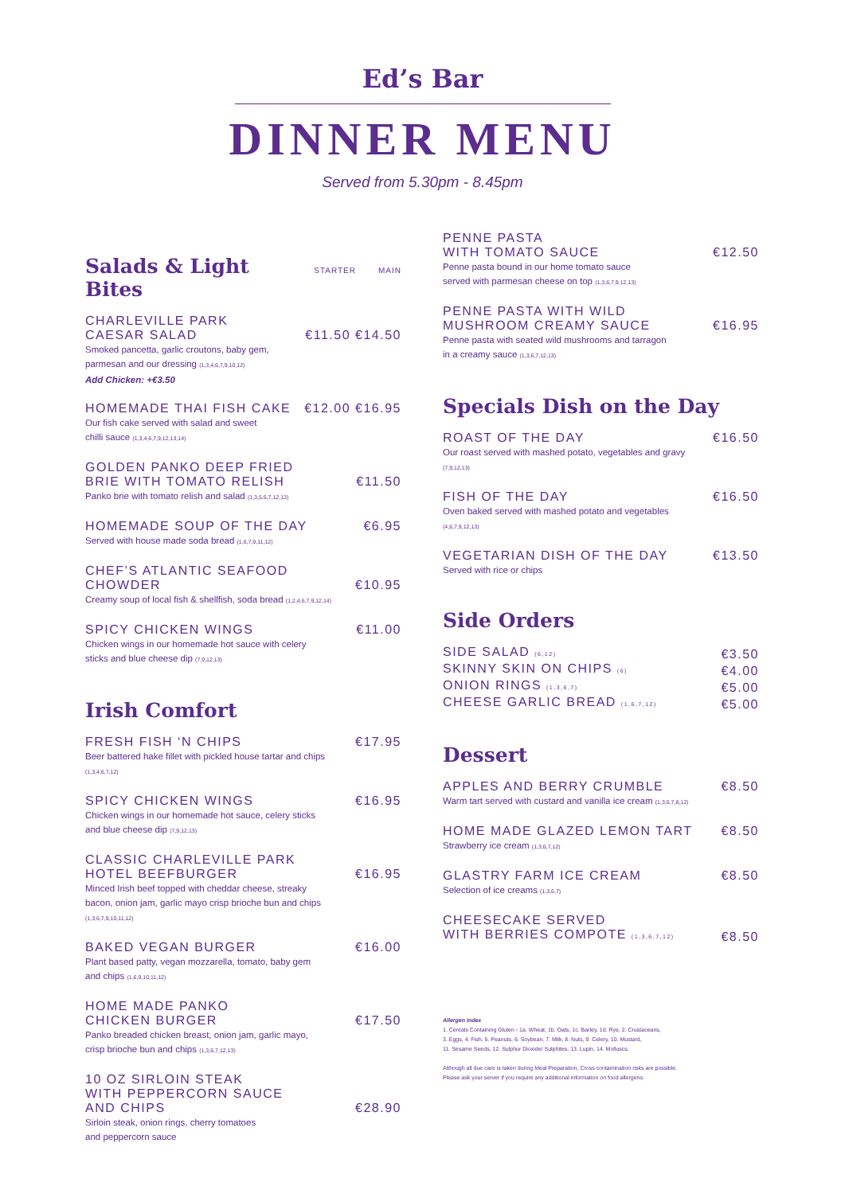Ed’s Bar
DINNER MENU
Served from 5.30pm - 8.45pm
Salads & Light Bites STARTER MAIN
CHARLEVILLE PARK
CAESAR SALAD €11.50 €14.50
Smoked pancetta, garlic croutons, baby gem,
parmesan and our dressing (1,3,4,6,7,9,10,12)
Add Chicken: +€3.50
HOMEMADE THAI FISH CAKE €12.00 €16.95
Our fish cake served with salad and sweet
chilli sauce (1,3,4,6,7,9,12,13,14)
GOLDEN PANKO DEEP FRIED
BRIE WITH TOMATO RELISH €11.50
Panko brie with tomato relish and salad (1,3,5,6,7,12,13)
HOMEMADE SOUP OF THE DAY €6.95
Served with house made soda bread (1,6,7,9,11,12)
CHEF’S ATLANTIC SEAFOOD
CHOWDER €10.95
Creamy soup of local fish & shellfish, soda bread (1,2,4,6,7,9,12,14)
SPICY CHICKEN WINGS €11.00
Chicken wings in our homemade hot sauce with celery
sticks and blue cheese dip (7,9,12,13)
Irish Comfort
FRESH FISH ‘N CHIPS €17.95
Beer battered hake fillet with pickled house tartar and chips
(1,3,4,6,7,12)
SPICY CHICKEN WINGS €16.95
Chicken wings in our homemade hot sauce, celery sticks
and blue cheese dip (7,9,12,13)
CLASSIC CHARLEVILLE PARK
HOTEL BEEFBURGER €16.95
Minced Irish beef topped with cheddar cheese, streaky
bacon, onion jam, garlic mayo crisp brioche bun and chips
(1,3,6,7,9,10,11,12)
BAKED VEGAN BURGER €16.00
Plant based patty, vegan mozzarella, tomato, baby gem
and chips (1,6,9,10,11,12)
HOME MADE PANKO
CHICKEN BURGER €17.50
Panko breaded chicken breast, onion jam, garlic mayo,
crisp brioche bun and chips (1,3,6,7,12,13)
10 OZ SIRLOIN STEAK
WITH PEPPERCORN SAUCE
AND CHIPS €28.90
Sirloin steak, onion rings, cherry tomatoes
and peppercorn sauce
PENNE PASTA
WITH TOMATO SAUCE €12.50
Penne pasta bound in our home tomato sauce
served with parmesan cheese on top (1,3,6,7,9,12,13)
PENNE PASTA WITH WILD
MUSHROOM CREAMY SAUCE €16.95
Penne pasta with seated wild mushrooms and tarragon
in a creamy sauce (1,3,6,7,12,13)
Specials Dish on the Day
ROAST OF THE DAY €16.50
Our roast served with mashed potato, vegetables and gravy
(7,9,12,13)
FISH OF THE DAY €16.50
Oven baked served with mashed potato and vegetables
(4,6,7,9,12,13)
VEGETARIAN DISH OF THE DAY €13.50
Served with rice or chips
Side Orders
SIDE SALAD (6,12) €3.50
SKINNY SKIN ON CHIPS (6) €4.00
ONION RINGS (1,3,6,7) €5.00
CHEESE GARLIC BREAD (1,6,7,12) €5.00
Dessert
APPLES AND BERRY CRUMBLE €8.50
Warm tart served with custard and vanilla ice cream (1,3,6,7,8,12)
HOME MADE GLAZED LEMON TART €8.50
Strawberry ice cream (1,3,6,7,12)
GLASTRY FARM ICE CREAM €8.50
Selection of ice creams (1,3,6,7)
CHEESECAKE SERVED
WITH BERRIES COMPOTE (1,3,6,7,12) €8.50
Allergen Index
1. Cereals Containing Gluten - 1a. Wheat, 1b. Oats, 1c. Barley, 1d. Rye, 2. Crustaceans,
3. Eggs, 4. Fish, 5. Peanuts, 6. Soybean, 7. Milk, 8. Nuts, 9. Celery, 10. Mustard,
11. Sesame Seeds, 12. Sulphur Dioxide/ Sulphites, 13. Lupin, 14. Molluscs.
Although all due care is taken during Meal Preparation, Cross contamination risks are possible.
Please ask your server if you require any additional information on food allergens.